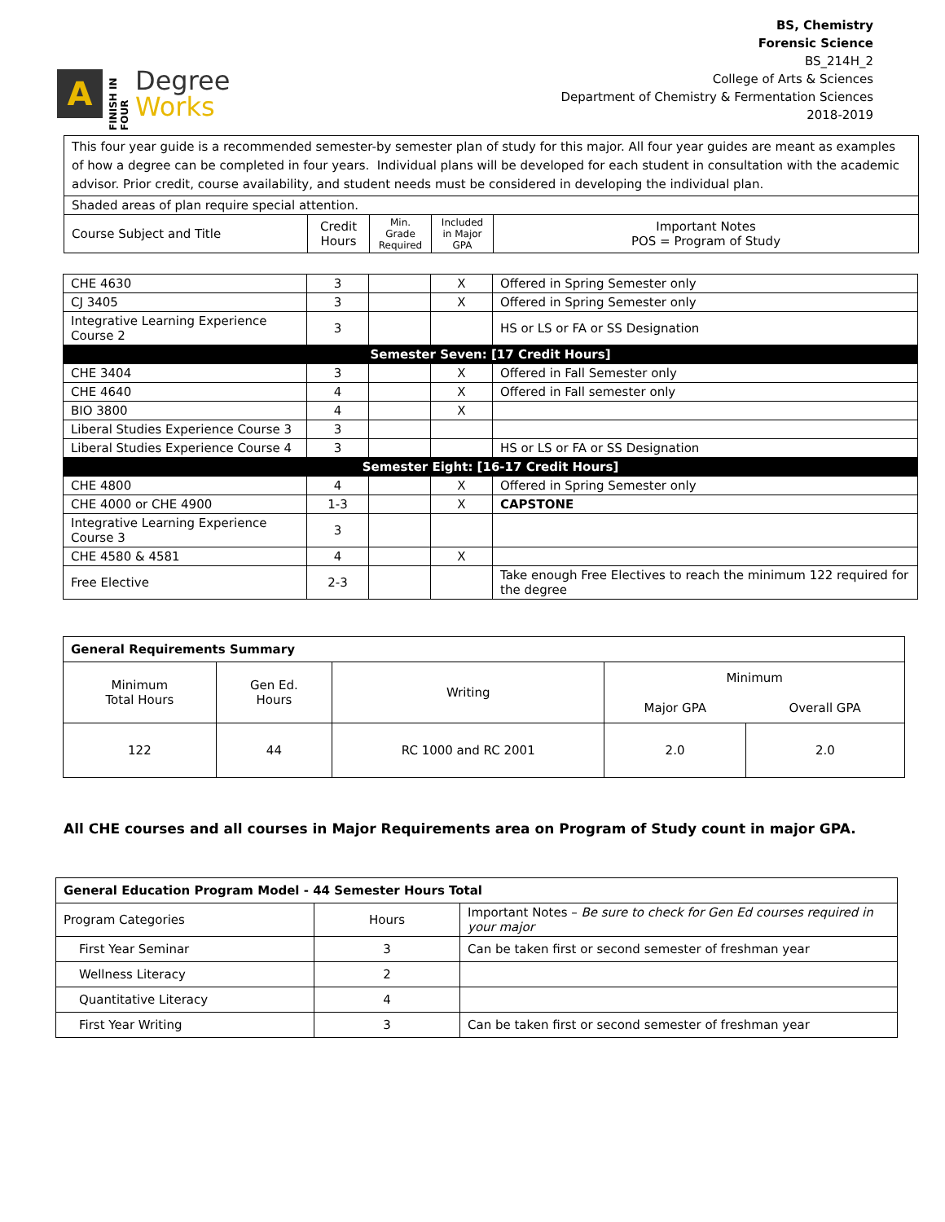A
FINISH IN FOUR
Degree
Works
BS, Chemistry
Forensic Science
BS_214H_2
College of Arts & Sciences
Department of Chemistry & Fermentation Sciences
2018-2019
| This four year guide is a recommended semester-by semester plan of study for this major. All four year guides are meant as examples of how a degree can be completed in four years. Individual plans will be developed for each student in consultation with the academic advisor. Prior credit, course availability, and student needs must be considered in developing the individual plan. | | | | |
| Shaded areas of plan require special attention. | | | | |
| Course Subject and Title | Credit Hours | Min. Grade Required | Included in Major GPA | Important Notes POS = Program of Study |
| CHE 4630 | 3 | | X | Offered in Spring Semester only |
| CJ 3405 | 3 | | X | Offered in Spring Semester only |
| Integrative Learning Experience Course 2 | 3 | | | HS or LS or FA or SS Designation |
| Semester Seven: [17 Credit Hours] | | | | |
| CHE 3404 | 3 | | X | Offered in Fall Semester only |
| CHE 4640 | 4 | | X | Offered in Fall semester only |
| BIO 3800 | 4 | | X | |
| Liberal Studies Experience Course 3 | 3 | | | |
| Liberal Studies Experience Course 4 | 3 | | | HS or LS or FA or SS Designation |
| Semester Eight: [16-17 Credit Hours] | | | | |
| CHE 4800 | 4 | | X | Offered in Spring Semester only |
| CHE 4000 or CHE 4900 | 1-3 | | X | CAPSTONE |
| Integrative Learning Experience Course 3 | 3 | | | |
| CHE 4580 & 4581 | 4 | | X | |
| Free Elective | 2-3 | | | Take enough Free Electives to reach the minimum 122 required for the degree |
| General Requirements Summary | | | | |
| Minimum Total Hours | Gen Ed. Hours | Writing | Minimum | |
| | | | Major GPA | Overall GPA |
| 122 | 44 | RC 1000 and RC 2001 | 2.0 | 2.0 |
All CHE courses and all courses in Major Requirements area on Program of Study count in major GPA.
| General Education Program Model - 44 Semester Hours Total | | |
| Program Categories | Hours | Important Notes – Be sure to check for Gen Ed courses required in your major |
| First Year Seminar | 3 | Can be taken first or second semester of freshman year |
| Wellness Literacy | 2 | |
| Quantitative Literacy | 4 | |
| First Year Writing | 3 | Can be taken first or second semester of freshman year |